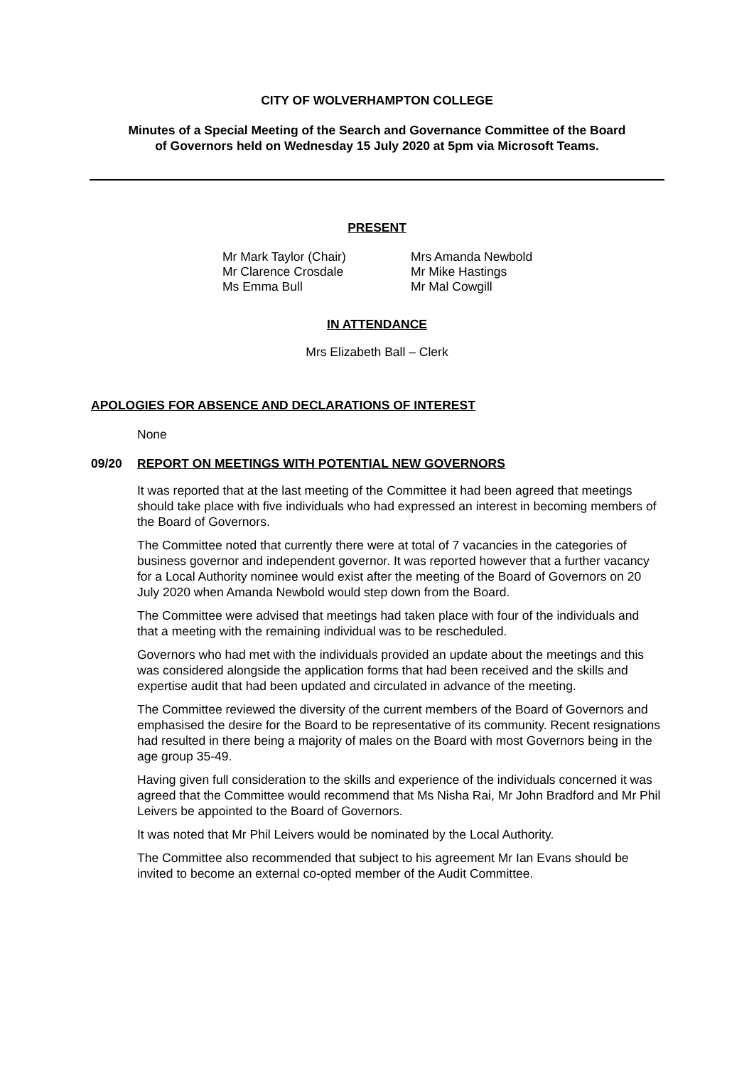CITY OF WOLVERHAMPTON COLLEGE
Minutes of a Special Meeting of the Search and Governance Committee of the Board
of Governors held on Wednesday 15 July 2020 at 5pm via Microsoft Teams.
PRESENT
Mr Mark Taylor (Chair)
Mr Clarence Crosdale
Ms Emma Bull
Mrs Amanda Newbold
Mr Mike Hastings
Mr Mal Cowgill
IN ATTENDANCE
Mrs Elizabeth Ball – Clerk
APOLOGIES FOR ABSENCE AND DECLARATIONS OF INTEREST
None
09/20 REPORT ON MEETINGS WITH POTENTIAL NEW GOVERNORS
It was reported that at the last meeting of the Committee it had been agreed that meetings should take place with five individuals who had expressed an interest in becoming members of the Board of Governors.
The Committee noted that currently there were at total of 7 vacancies in the categories of business governor and independent governor. It was reported however that a further vacancy for a Local Authority nominee would exist after the meeting of the Board of Governors on 20 July 2020 when Amanda Newbold would step down from the Board.
The Committee were advised that meetings had taken place with four of the individuals and that a meeting with the remaining individual was to be rescheduled.
Governors who had met with the individuals provided an update about the meetings and this was considered alongside the application forms that had been received and the skills and expertise audit that had been updated and circulated in advance of the meeting.
The Committee reviewed the diversity of the current members of the Board of Governors and emphasised the desire for the Board to be representative of its community. Recent resignations had resulted in there being a majority of males on the Board with most Governors being in the age group 35-49.
Having given full consideration to the skills and experience of the individuals concerned it was agreed that the Committee would recommend that Ms Nisha Rai, Mr John Bradford and Mr Phil Leivers be appointed to the Board of Governors.
It was noted that Mr Phil Leivers would be nominated by the Local Authority.
The Committee also recommended that subject to his agreement Mr Ian Evans should be invited to become an external co-opted member of the Audit Committee.